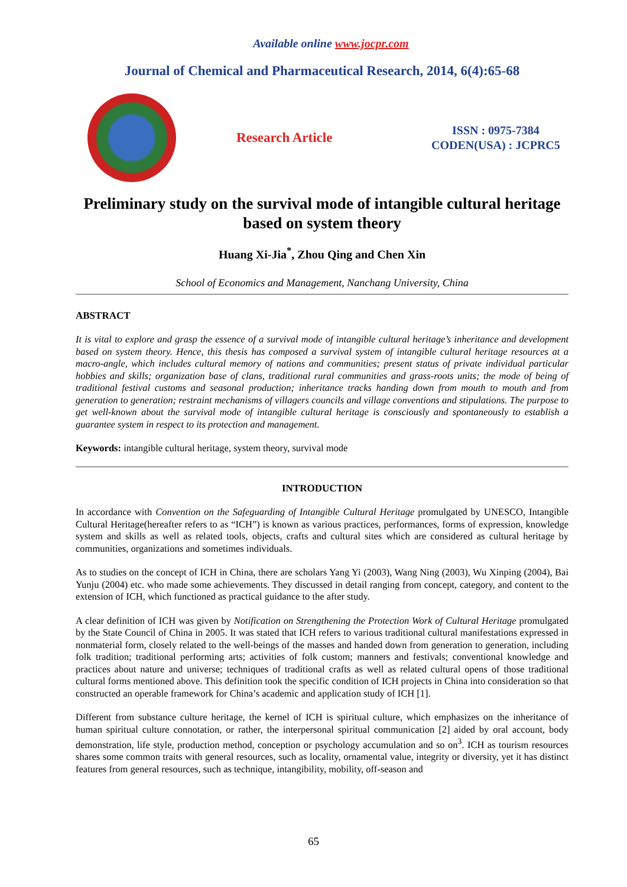Available online www.jocpr.com
Journal of Chemical and Pharmaceutical Research, 2014, 6(4):65-68
Research Article
ISSN : 0975-7384
CODEN(USA) : JCPRC5
Preliminary study on the survival mode of intangible cultural heritage based on system theory
Huang Xi-Jia<sup>*</sup>, Zhou Qing and Chen Xin
School of Economics and Management, Nanchang University, China
ABSTRACT
It is vital to explore and grasp the essence of a survival mode of intangible cultural heritage’s inheritance and development based on system theory. Hence, this thesis has composed a survival system of intangible cultural heritage resources at a macro-angle, which includes cultural memory of nations and communities; present status of private individual particular hobbies and skills; organization base of clans, traditional rural communities and grass-roots units; the mode of being of traditional festival customs and seasonal production; inheritance tracks handing down from mouth to mouth and from generation to generation; restraint mechanisms of villagers councils and village conventions and stipulations. The purpose to get well-known about the survival mode of intangible cultural heritage is consciously and spontaneously to establish a guarantee system in respect to its protection and management.
Keywords: intangible cultural heritage, system theory, survival mode
INTRODUCTION
In accordance with Convention on the Safeguarding of Intangible Cultural Heritage promulgated by UNESCO, Intangible Cultural Heritage(hereafter refers to as “ICH”) is known as various practices, performances, forms of expression, knowledge system and skills as well as related tools, objects, crafts and cultural sites which are considered as cultural heritage by communities, organizations and sometimes individuals.
As to studies on the concept of ICH in China, there are scholars Yang Yi (2003), Wang Ning (2003), Wu Xinping (2004), Bai Yunju (2004) etc. who made some achievements. They discussed in detail ranging from concept, category, and content to the extension of ICH, which functioned as practical guidance to the after study.
A clear definition of ICH was given by Notification on Strengthening the Protection Work of Cultural Heritage promulgated by the State Council of China in 2005. It was stated that ICH refers to various traditional cultural manifestations expressed in nonmaterial form, closely related to the well-beings of the masses and handed down from generation to generation, including folk tradition; traditional performing arts; activities of folk custom; manners and festivals; conventional knowledge and practices about nature and universe; techniques of traditional crafts as well as related cultural opens of those traditional cultural forms mentioned above. This definition took the specific condition of ICH projects in China into consideration so that constructed an operable framework for China’s academic and application study of ICH [1].
Different from substance culture heritage, the kernel of ICH is spiritual culture, which emphasizes on the inheritance of human spiritual culture connotation, or rather, the interpersonal spiritual communication [2] aided by oral account, body demonstration, life style, production method, conception or psychology accumulation and so on<sup>3</sup>. ICH as tourism resources shares some common traits with general resources, such as locality, ornamental value, integrity or diversity, yet it has distinct features from general resources, such as technique, intangibility, mobility, off-season and
65